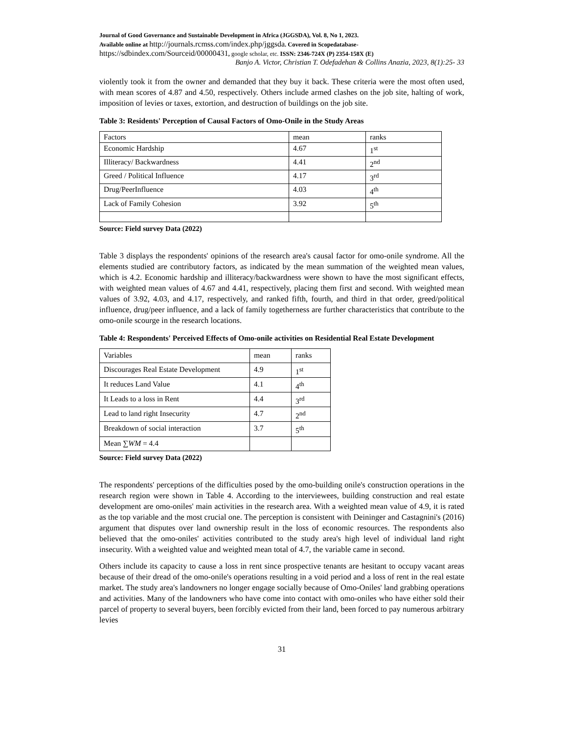Journal of Good Governance and Sustainable Development in Africa (JGGSDA), Vol. 8, No 1, 2023.
Available online at http://journals.rcmss.com/index.php/jggsda. Covered in Scopedatabase-
https://sdbindex.com/Sourceid/00000431, google scholar, etc. ISSN: 2346-724X (P) 2354-158X (E)
Banjo A. Victor, Christian T. Odefadehan & Collins Anazia, 2023, 8(1):25- 33
violently took it from the owner and demanded that they buy it back. These criteria were the most often used, with mean scores of 4.87 and 4.50, respectively. Others include armed clashes on the job site, halting of work, imposition of levies or taxes, extortion, and destruction of buildings on the job site.
Table 3: Residents' Perception of Causal Factors of Omo-Onile in the Study Areas
| Factors | mean | ranks |
| Economic Hardship | 4.67 | 1<sup>st</sup> |
| Illiteracy/ Backwardness | 4.41 | 2<sup>nd</sup> |
| Greed / Political Influence | 4.17 | 3<sup>rd</sup> |
| Drug/PeerInfluence | 4.03 | 4<sup>th</sup> |
| Lack of Family Cohesion | 3.92 | 5<sup>th</sup> |
Source: Field survey Data (2022)
Table 3 displays the respondents' opinions of the research area's causal factor for omo-onile syndrome. All the elements studied are contributory factors, as indicated by the mean summation of the weighted mean values, which is 4.2. Economic hardship and illiteracy/backwardness were shown to have the most significant effects, with weighted mean values of 4.67 and 4.41, respectively, placing them first and second. With weighted mean values of 3.92, 4.03, and 4.17, respectively, and ranked fifth, fourth, and third in that order, greed/political influence, drug/peer influence, and a lack of family togetherness are further characteristics that contribute to the omo-onile scourge in the research locations.
Table 4: Respondents' Perceived Effects of Omo-onile activities on Residential Real Estate Development
| Variables | mean | ranks |
| Discourages Real Estate Development | 4.9 | 1<sup>st</sup> |
| It reduces Land Value | 4.1 | 4<sup>th</sup> |
| It Leads to a loss in Rent | 4.4 | 3<sup>rd</sup> |
| Lead to land right Insecurity | 4.7 | 2<sup>nd</sup> |
| Breakdown of social interaction | 3.7 | 5<sup>th</sup> |
| Mean ∑ WM = 4.4 | | |
Source: Field survey Data (2022)
The respondents' perceptions of the difficulties posed by the omo-building onile's construction operations in the research region were shown in Table 4. According to the interviewees, building construction and real estate development are omo-oniles' main activities in the research area. With a weighted mean value of 4.9, it is rated as the top variable and the most crucial one. The perception is consistent with Deininger and Castagnini's (2016) argument that disputes over land ownership result in the loss of economic resources. The respondents also believed that the omo-oniles' activities contributed to the study area's high level of individual land right insecurity. With a weighted value and weighted mean total of 4.7, the variable came in second.
Others include its capacity to cause a loss in rent since prospective tenants are hesitant to occupy vacant areas because of their dread of the omo-onile's operations resulting in a void period and a loss of rent in the real estate market. The study area's landowners no longer engage socially because of Omo-Oniles' land grabbing operations and activities. Many of the landowners who have come into contact with omo-oniles who have either sold their parcel of property to several buyers, been forcibly evicted from their land, been forced to pay numerous arbitrary levies
31